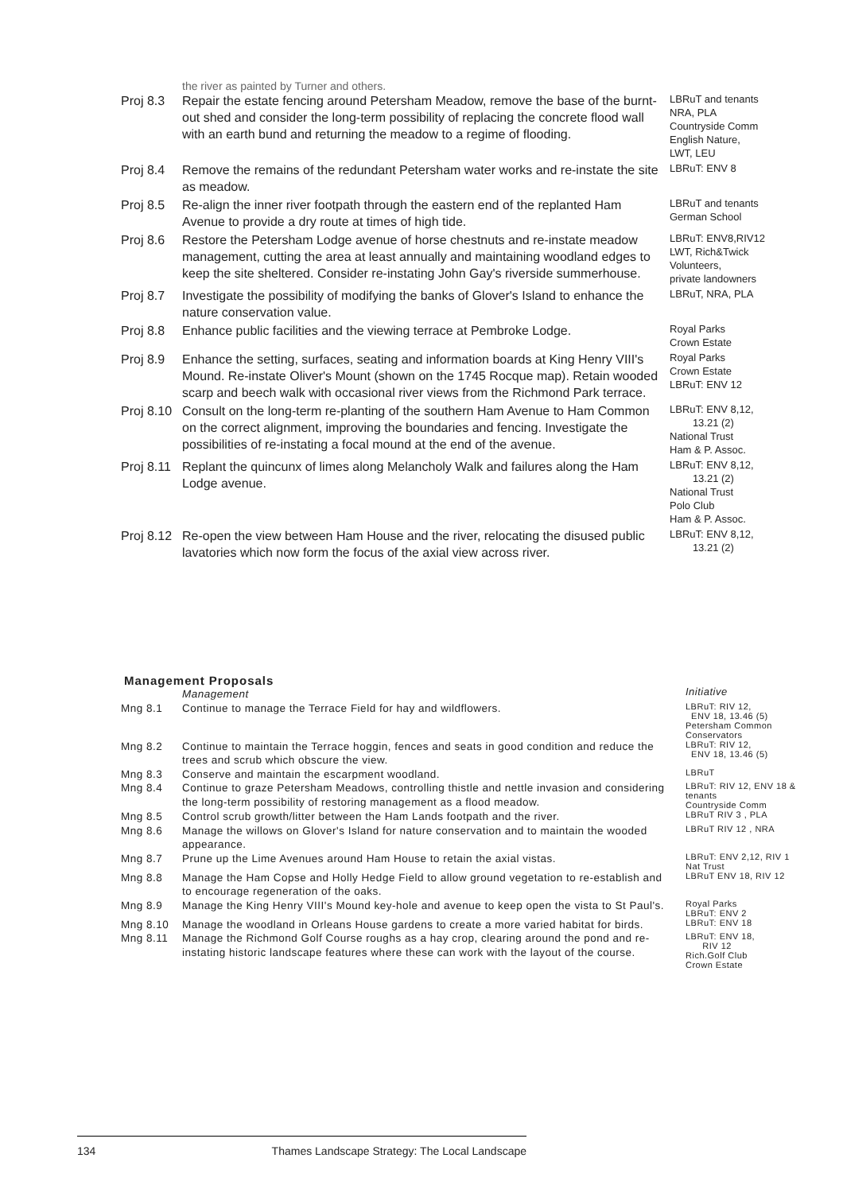the river as painted by Turner and others.
| Proj 8.3 | Repair the estate fencing around Petersham Meadow, remove the base of the burnt-out shed and consider the long-term possibility of replacing the concrete flood wall with an earth bund and returning the meadow to a regime of flooding. | LBRuT and tenants NRA, PLA Countryside Comm English Nature, LWT, LEU |
| Proj 8.4 | Remove the remains of the redundant Petersham water works and re-instate the site as meadow. | LBRuT: ENV 8 |
| Proj 8.5 | Re-align the inner river footpath through the eastern end of the replanted Ham Avenue to provide a dry route at times of high tide. | LBRuT and tenants German School |
| Proj 8.6 | Restore the Petersham Lodge avenue of horse chestnuts and re-instate meadow management, cutting the area at least annually and maintaining woodland edges to keep the site sheltered. Consider re-instating John Gay's riverside summerhouse. | LBRuT: ENV8,RIV12 LWT, Rich&Twick Volunteers, private landowners |
| Proj 8.7 | Investigate the possibility of modifying the banks of Glover's Island to enhance the nature conservation value. | LBRuT, NRA, PLA |
| Proj 8.8 | Enhance public facilities and the viewing terrace at Pembroke Lodge. | Royal Parks Crown Estate |
| Proj 8.9 | Enhance the setting, surfaces, seating and information boards at King Henry VIII's Mound. Re-instate Oliver's Mount (shown on the 1745 Rocque map). Retain wooded scarp and beech walk with occasional river views from the Richmond Park terrace. | Royal Parks Crown Estate LBRuT: ENV 12 |
| Proj 8.10 | Consult on the long-term re-planting of the southern Ham Avenue to Ham Common on the correct alignment, improving the boundaries and fencing. Investigate the possibilities of re-instating a focal mound at the end of the avenue. | LBRuT: ENV 8,12, 13.21 (2) National Trust Ham & P. Assoc. |
| Proj 8.11 | Replant the quincunx of limes along Melancholy Walk and failures along the Ham Lodge avenue. | LBRuT: ENV 8,12, 13.21 (2) National Trust Polo Club Ham & P. Assoc. |
| Proj 8.12 | Re-open the view between Ham House and the river, relocating the disused public lavatories which now form the focus of the axial view across river. | LBRuT: ENV 8,12, 13.21 (2) |
Management Proposals
| | Management | Initiative |
| Mng 8.1 | Continue to manage the Terrace Field for hay and wildflowers. | LBRuT: RIV 12, ENV 18, 13.46 (5) Petersham Common Conservators |
| Mng 8.2 | Continue to maintain the Terrace hoggin, fences and seats in good condition and reduce the trees and scrub which obscure the view. | LBRuT: RIV 12, ENV 18, 13.46 (5) |
| Mng 8.3 | Conserve and maintain the escarpment woodland. | LBRuT |
| Mng 8.4 | Continue to graze Petersham Meadows, controlling thistle and nettle invasion and considering the long-term possibility of restoring management as a flood meadow. | LBRuT: RIV 12, ENV 18 & tenants Countryside Comm |
| Mng 8.5 | Control scrub growth/litter between the Ham Lands footpath and the river. | LBRuT RIV 3 , PLA |
| Mng 8.6 | Manage the willows on Glover's Island for nature conservation and to maintain the wooded appearance. | LBRuT RIV 12 , NRA |
| Mng 8.7 | Prune up the Lime Avenues around Ham House to retain the axial vistas. | LBRuT: ENV 2,12, RIV 1 Nat Trust |
| Mng 8.8 | Manage the Ham Copse and Holly Hedge Field to allow ground vegetation to re-establish and to encourage regeneration of the oaks. | LBRuT ENV 18, RIV 12 |
| Mng 8.9 | Manage the King Henry VIII's Mound key-hole and avenue to keep open the vista to St Paul's. | Royal Parks LBRuT: ENV 2 |
| Mng 8.10 | Manage the woodland in Orleans House gardens to create a more varied habitat for birds. | LBRuT: ENV 18 |
| Mng 8.11 | Manage the Richmond Golf Course roughs as a hay crop, clearing around the pond and re-instating historic landscape features where these can work with the layout of the course. | LBRuT: ENV 18, RIV 12 Rich.Golf Club Crown Estate |
134 Thames Landscape Strategy: The Local Landscape